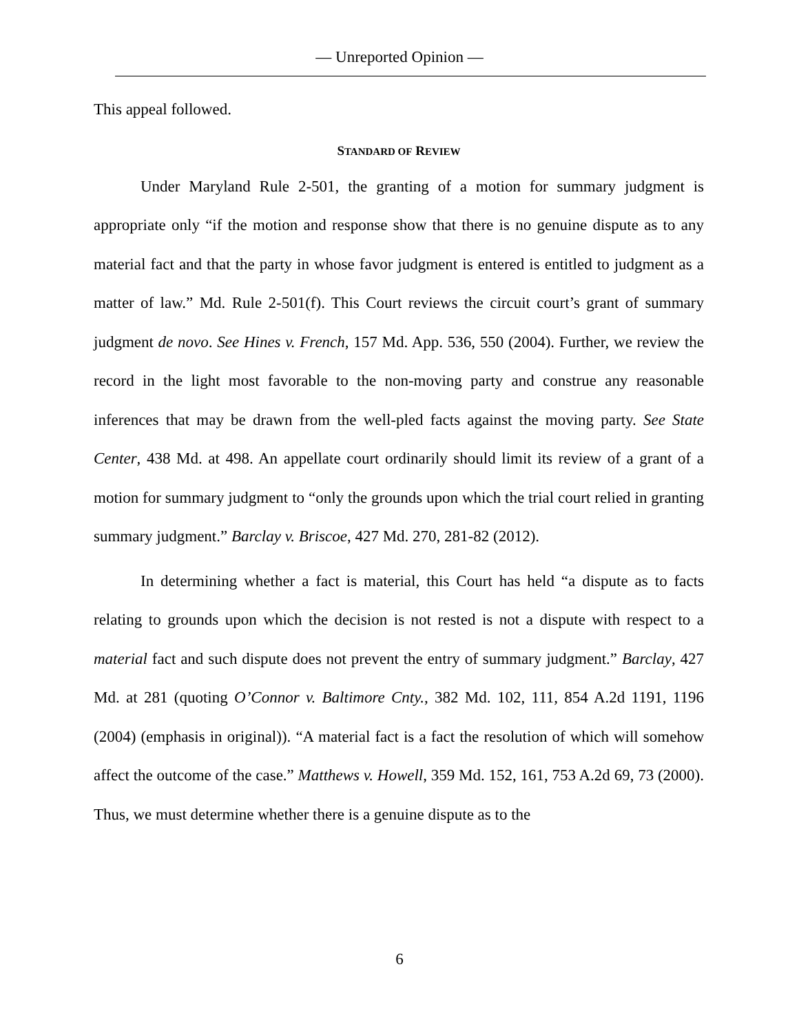— Unreported Opinion —
This appeal followed.
STANDARD OF REVIEW
Under Maryland Rule 2-501, the granting of a motion for summary judgment is appropriate only “if the motion and response show that there is no genuine dispute as to any material fact and that the party in whose favor judgment is entered is entitled to judgment as a matter of law.” Md. Rule 2-501(f). This Court reviews the circuit court’s grant of summary judgment de novo. See Hines v. French, 157 Md. App. 536, 550 (2004). Further, we review the record in the light most favorable to the non-moving party and construe any reasonable inferences that may be drawn from the well-pled facts against the moving party. See State Center, 438 Md. at 498. An appellate court ordinarily should limit its review of a grant of a motion for summary judgment to “only the grounds upon which the trial court relied in granting summary judgment.” Barclay v. Briscoe, 427 Md. 270, 281-82 (2012).
In determining whether a fact is material, this Court has held “a dispute as to facts relating to grounds upon which the decision is not rested is not a dispute with respect to a material fact and such dispute does not prevent the entry of summary judgment.” Barclay, 427 Md. at 281 (quoting O’Connor v. Baltimore Cnty., 382 Md. 102, 111, 854 A.2d 1191, 1196 (2004) (emphasis in original)). “A material fact is a fact the resolution of which will somehow affect the outcome of the case.” Matthews v. Howell, 359 Md. 152, 161, 753 A.2d 69, 73 (2000). Thus, we must determine whether there is a genuine dispute as to the
6